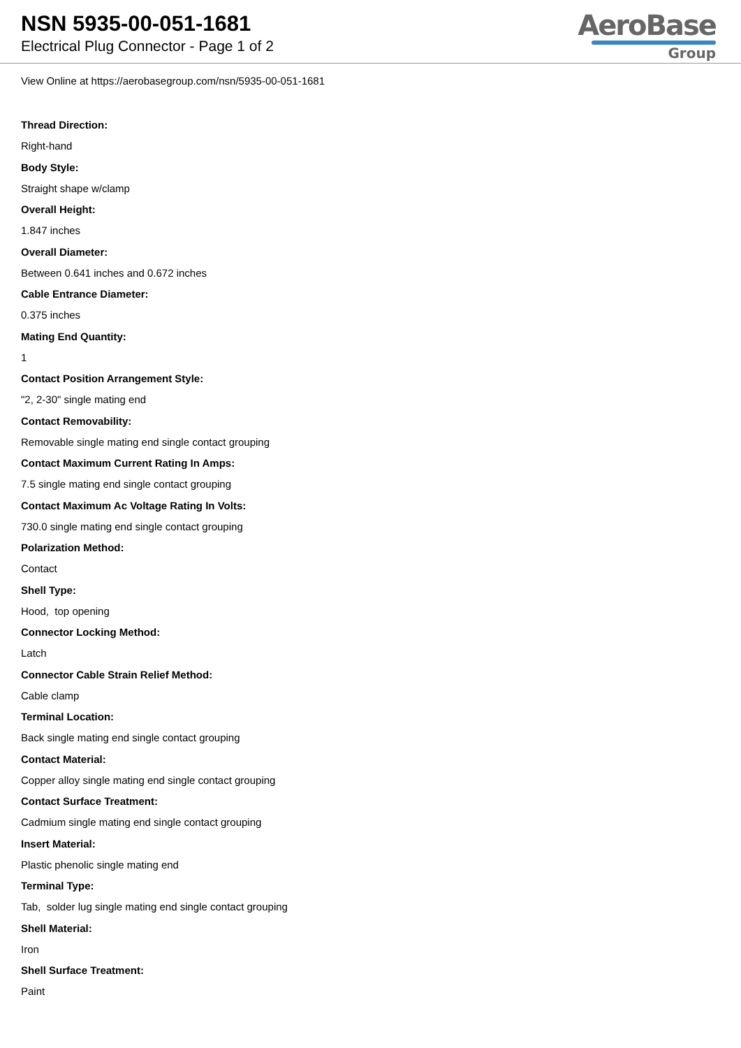NSN 5935-00-051-1681
Electrical Plug Connector - Page 1 of 2
AeroBase
Group
View Online at https://aerobasegroup.com/nsn/5935-00-051-1681
Thread Direction:
Right-hand
Body Style:
Straight shape w/clamp
Overall Height:
1.847 inches
Overall Diameter:
Between 0.641 inches and 0.672 inches
Cable Entrance Diameter:
0.375 inches
Mating End Quantity:
1
Contact Position Arrangement Style:
"2, 2-30" single mating end
Contact Removability:
Removable single mating end single contact grouping
Contact Maximum Current Rating In Amps:
7.5 single mating end single contact grouping
Contact Maximum Ac Voltage Rating In Volts:
730.0 single mating end single contact grouping
Polarization Method:
Contact
Shell Type:
Hood, top opening
Connector Locking Method:
Latch
Connector Cable Strain Relief Method:
Cable clamp
Terminal Location:
Back single mating end single contact grouping
Contact Material:
Copper alloy single mating end single contact grouping
Contact Surface Treatment:
Cadmium single mating end single contact grouping
Insert Material:
Plastic phenolic single mating end
Terminal Type:
Tab, solder lug single mating end single contact grouping
Shell Material:
Iron
Shell Surface Treatment:
Paint